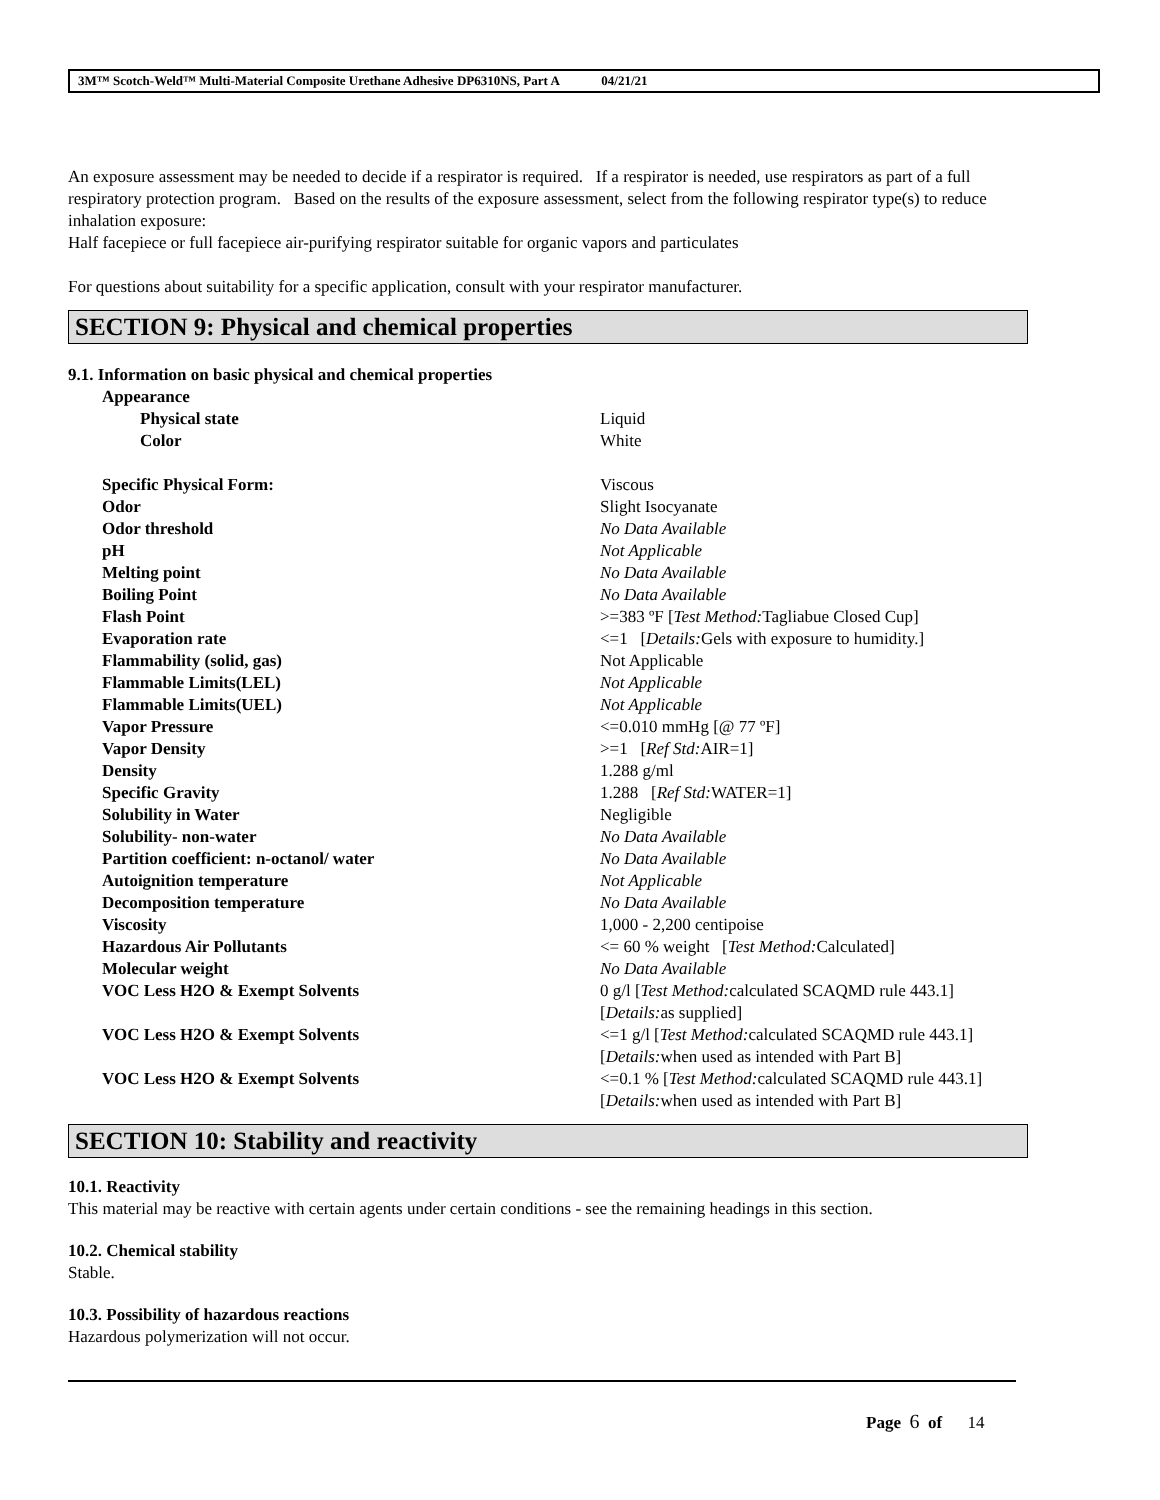3M™ Scotch-Weld™ Multi-Material Composite Urethane Adhesive DP6310NS, Part A 04/21/21
An exposure assessment may be needed to decide if a respirator is required. If a respirator is needed, use respirators as part of a full respiratory protection program. Based on the results of the exposure assessment, select from the following respirator type(s) to reduce inhalation exposure:
Half facepiece or full facepiece air-purifying respirator suitable for organic vapors and particulates
For questions about suitability for a specific application, consult with your respirator manufacturer.
SECTION 9: Physical and chemical properties
9.1. Information on basic physical and chemical properties
| Appearance | |
| Physical state | Liquid |
| Color | White |
| Specific Physical Form: | Viscous |
| Odor | Slight Isocyanate |
| Odor threshold | No Data Available |
| pH | Not Applicable |
| Melting point | No Data Available |
| Boiling Point | No Data Available |
| Flash Point | >=383 ºF [ Test Method: Tagliabue Closed Cup] |
| Evaporation rate | <=1 [ Details: Gels with exposure to humidity.] |
| Flammability (solid, gas) | Not Applicable |
| Flammable Limits(LEL) | Not Applicable |
| Flammable Limits(UEL) | Not Applicable |
| Vapor Pressure | <=0.010 mmHg [@ 77 ºF] |
| Vapor Density | >=1 [ Ref Std: AIR=1] |
| Density | 1.288 g/ml |
| Specific Gravity | 1.288 [ Ref Std: WATER=1] |
| Solubility in Water | Negligible |
| Solubility- non-water | No Data Available |
| Partition coefficient: n-octanol/ water | No Data Available |
| Autoignition temperature | Not Applicable |
| Decomposition temperature | No Data Available |
| Viscosity | 1,000 - 2,200 centipoise |
| Hazardous Air Pollutants | <= 60 % weight [ Test Method: Calculated] |
| Molecular weight | No Data Available |
| VOC Less H2O & Exempt Solvents | 0 g/l [ Test Method: calculated SCAQMD rule 443.1] [ Details: as supplied] |
| VOC Less H2O & Exempt Solvents | <=1 g/l [ Test Method: calculated SCAQMD rule 443.1] [ Details: when used as intended with Part B] |
| VOC Less H2O & Exempt Solvents | <=0.1 % [ Test Method: calculated SCAQMD rule 443.1] [ Details: when used as intended with Part B] |
SECTION 10: Stability and reactivity
10.1. Reactivity
This material may be reactive with certain agents under certain conditions - see the remaining headings in this section.
10.2. Chemical stability
Stable.
10.3. Possibility of hazardous reactions
Hazardous polymerization will not occur.
Page 6 of 14